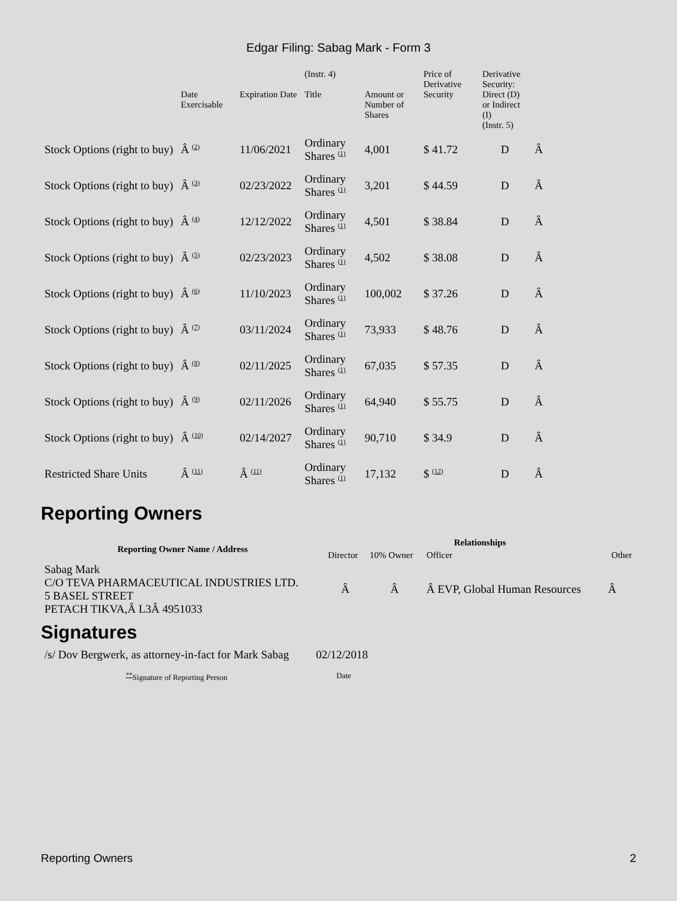Edgar Filing: Sabag Mark - Form 3
| | Date Exercisable | Expiration Date | (Instr. 4) Title | Amount or Number of Shares | Price of Derivative Security | Derivative Security: Direct (D) or Indirect (I) (Instr. 5) | |
| Stock Options (right to buy) | Â <sup>(2)</sup> | 11/06/2021 | Ordinary Shares <sup>(1)</sup> | 4,001 | $ 41.72 | D | Â |
| Stock Options (right to buy) | Â <sup>(3)</sup> | 02/23/2022 | Ordinary Shares <sup>(1)</sup> | 3,201 | $ 44.59 | D | Â |
| Stock Options (right to buy) | Â <sup>(4)</sup> | 12/12/2022 | Ordinary Shares <sup>(1)</sup> | 4,501 | $ 38.84 | D | Â |
| Stock Options (right to buy) | Â <sup>(5)</sup> | 02/23/2023 | Ordinary Shares <sup>(1)</sup> | 4,502 | $ 38.08 | D | Â |
| Stock Options (right to buy) | Â <sup>(6)</sup> | 11/10/2023 | Ordinary Shares <sup>(1)</sup> | 100,002 | $ 37.26 | D | Â |
| Stock Options (right to buy) | Â <sup>(7)</sup> | 03/11/2024 | Ordinary Shares <sup>(1)</sup> | 73,933 | $ 48.76 | D | Â |
| Stock Options (right to buy) | Â <sup>(8)</sup> | 02/11/2025 | Ordinary Shares <sup>(1)</sup> | 67,035 | $ 57.35 | D | Â |
| Stock Options (right to buy) | Â <sup>(9)</sup> | 02/11/2026 | Ordinary Shares <sup>(1)</sup> | 64,940 | $ 55.75 | D | Â |
| Stock Options (right to buy) | Â <sup>(10)</sup> | 02/14/2027 | Ordinary Shares <sup>(1)</sup> | 90,710 | $ 34.9 | D | Â |
| Restricted Share Units | Â <sup>(11)</sup> | Â <sup>(11)</sup> | Ordinary Shares <sup>(1)</sup> | 17,132 | $ <sup>(12)</sup> | D | Â |
Reporting Owners
| Reporting Owner Name / Address | Relationships | | | |
| --- | --- | --- | --- | --- |
| | Director | 10% Owner | Officer | Other |
| Sabag Mark C/O TEVA PHARMACEUTICAL INDUSTRIES LTD. 5 BASEL STREET PETACH TIKVA,Â L3Â 4951033 | Â | Â | Â EVP, Global Human Resources | Â |
Signatures
| /s/ Dov Bergwerk, as attorney-in-fact for Mark Sabag | 02/12/2018 |
| <sup>**</sup> Signature of Reporting Person | Date |
Reporting Owners 2